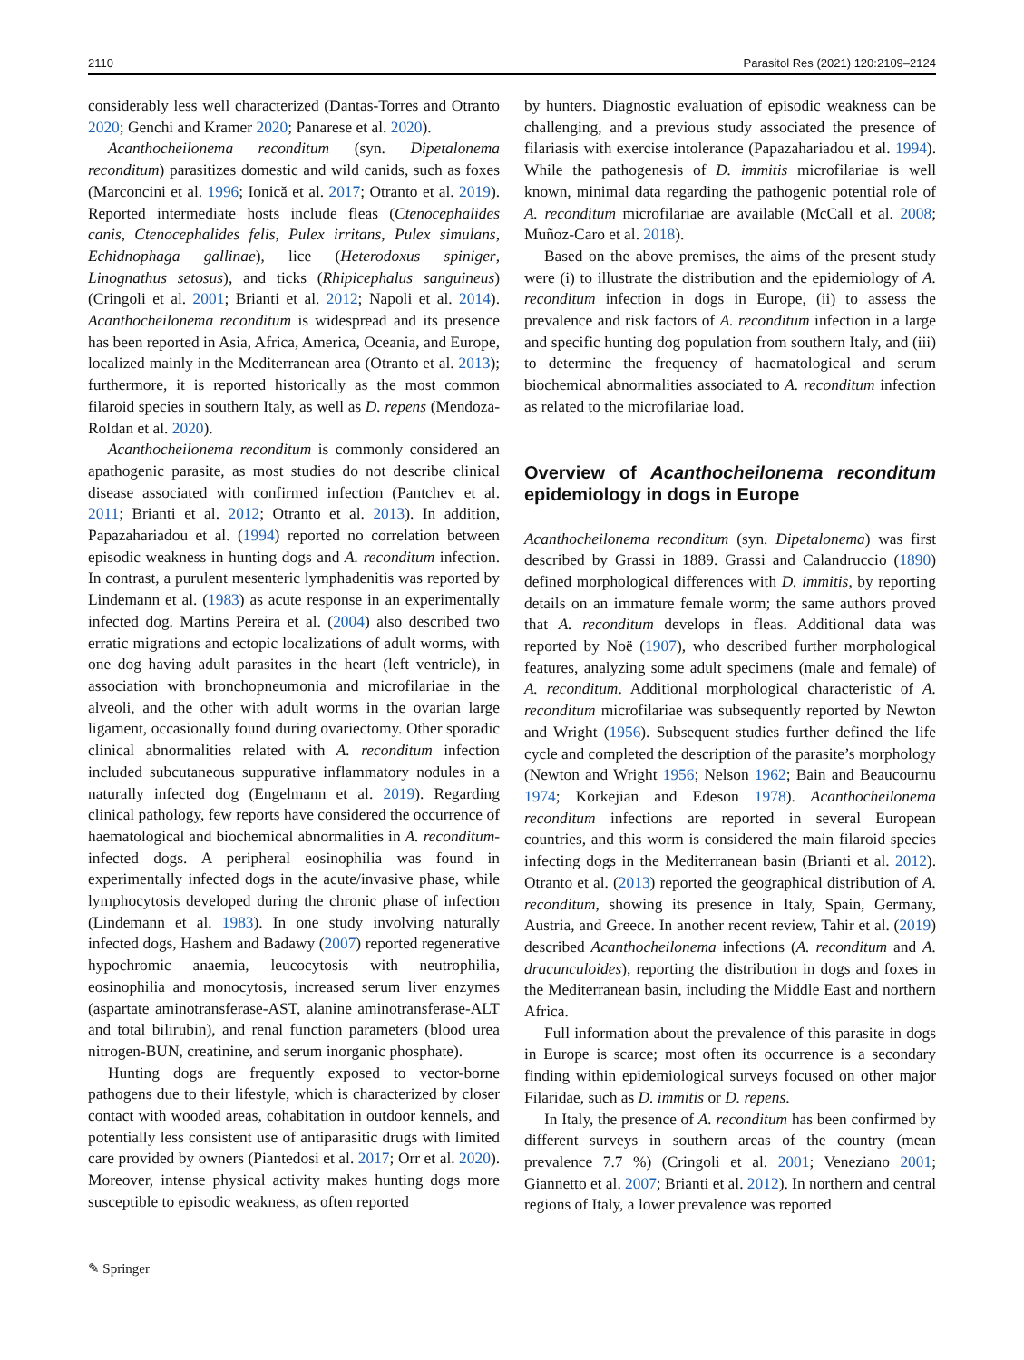2110 Parasitol Res (2021) 120:2109–2124
considerably less well characterized (Dantas-Torres and Otranto 2020; Genchi and Kramer 2020; Panarese et al. 2020).
Acanthocheilonema reconditum (syn. Dipetalonema reconditum) parasitizes domestic and wild canids, such as foxes (Marconcini et al. 1996; Ionică et al. 2017; Otranto et al. 2019). Reported intermediate hosts include fleas (Ctenocephalides canis, Ctenocephalides felis, Pulex irritans, Pulex simulans, Echidnophaga gallinae), lice (Heterodoxus spiniger, Linognathus setosus), and ticks (Rhipicephalus sanguineus) (Cringoli et al. 2001; Brianti et al. 2012; Napoli et al. 2014). Acanthocheilonema reconditum is widespread and its presence has been reported in Asia, Africa, America, Oceania, and Europe, localized mainly in the Mediterranean area (Otranto et al. 2013); furthermore, it is reported historically as the most common filaroid species in southern Italy, as well as D. repens (Mendoza-Roldan et al. 2020).
Acanthocheilonema reconditum is commonly considered an apathogenic parasite, as most studies do not describe clinical disease associated with confirmed infection (Pantchev et al. 2011; Brianti et al. 2012; Otranto et al. 2013). In addition, Papazahariadou et al. (1994) reported no correlation between episodic weakness in hunting dogs and A. reconditum infection. In contrast, a purulent mesenteric lymphadenitis was reported by Lindemann et al. (1983) as acute response in an experimentally infected dog. Martins Pereira et al. (2004) also described two erratic migrations and ectopic localizations of adult worms, with one dog having adult parasites in the heart (left ventricle), in association with bronchopneumonia and microfilariae in the alveoli, and the other with adult worms in the ovarian large ligament, occasionally found during ovariectomy. Other sporadic clinical abnormalities related with A. reconditum infection included subcutaneous suppurative inflammatory nodules in a naturally infected dog (Engelmann et al. 2019). Regarding clinical pathology, few reports have considered the occurrence of haematological and biochemical abnormalities in A. reconditum-infected dogs. A peripheral eosinophilia was found in experimentally infected dogs in the acute/invasive phase, while lymphocytosis developed during the chronic phase of infection (Lindemann et al. 1983). In one study involving naturally infected dogs, Hashem and Badawy (2007) reported regenerative hypochromic anaemia, leucocytosis with neutrophilia, eosinophilia and monocytosis, increased serum liver enzymes (aspartate aminotransferase-AST, alanine aminotransferase-ALT and total bilirubin), and renal function parameters (blood urea nitrogen-BUN, creatinine, and serum inorganic phosphate).
Hunting dogs are frequently exposed to vector-borne pathogens due to their lifestyle, which is characterized by closer contact with wooded areas, cohabitation in outdoor kennels, and potentially less consistent use of antiparasitic drugs with limited care provided by owners (Piantedosi et al. 2017; Orr et al. 2020). Moreover, intense physical activity makes hunting dogs more susceptible to episodic weakness, as often reported
✎ Springer
by hunters. Diagnostic evaluation of episodic weakness can be challenging, and a previous study associated the presence of filariasis with exercise intolerance (Papazahariadou et al. 1994). While the pathogenesis of D. immitis microfilariae is well known, minimal data regarding the pathogenic potential role of A. reconditum microfilariae are available (McCall et al. 2008; Muñoz-Caro et al. 2018).
Based on the above premises, the aims of the present study were (i) to illustrate the distribution and the epidemiology of A. reconditum infection in dogs in Europe, (ii) to assess the prevalence and risk factors of A. reconditum infection in a large and specific hunting dog population from southern Italy, and (iii) to determine the frequency of haematological and serum biochemical abnormalities associated to A. reconditum infection as related to the microfilariae load.
Overview of Acanthocheilonema reconditum epidemiology in dogs in Europe
Acanthocheilonema reconditum (syn. Dipetalonema) was first described by Grassi in 1889. Grassi and Calandruccio (1890) defined morphological differences with D. immitis, by reporting details on an immature female worm; the same authors proved that A. reconditum develops in fleas. Additional data was reported by Noë (1907), who described further morphological features, analyzing some adult specimens (male and female) of A. reconditum. Additional morphological characteristic of A. reconditum microfilariae was subsequently reported by Newton and Wright (1956). Subsequent studies further defined the life cycle and completed the description of the parasite’s morphology (Newton and Wright 1956; Nelson 1962; Bain and Beaucournu 1974; Korkejian and Edeson 1978). Acanthocheilonema reconditum infections are reported in several European countries, and this worm is considered the main filaroid species infecting dogs in the Mediterranean basin (Brianti et al. 2012). Otranto et al. (2013) reported the geographical distribution of A. reconditum, showing its presence in Italy, Spain, Germany, Austria, and Greece. In another recent review, Tahir et al. (2019) described Acanthocheilonema infections (A. reconditum and A. dracunculoides), reporting the distribution in dogs and foxes in the Mediterranean basin, including the Middle East and northern Africa.
Full information about the prevalence of this parasite in dogs in Europe is scarce; most often its occurrence is a secondary finding within epidemiological surveys focused on other major Filaridae, such as D. immitis or D. repens.
In Italy, the presence of A. reconditum has been confirmed by different surveys in southern areas of the country (mean prevalence 7.7 %) (Cringoli et al. 2001; Veneziano 2001; Giannetto et al. 2007; Brianti et al. 2012). In northern and central regions of Italy, a lower prevalence was reported